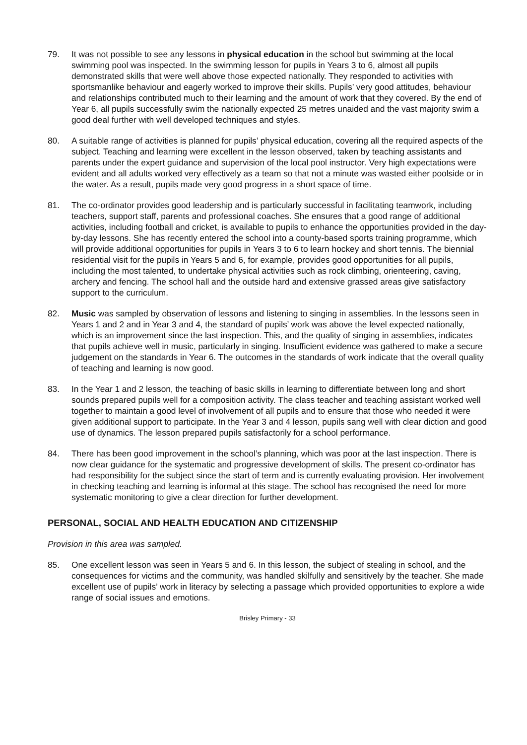79. It was not possible to see any lessons in physical education in the school but swimming at the local swimming pool was inspected. In the swimming lesson for pupils in Years 3 to 6, almost all pupils demonstrated skills that were well above those expected nationally. They responded to activities with sportsmanlike behaviour and eagerly worked to improve their skills. Pupils’ very good attitudes, behaviour and relationships contributed much to their learning and the amount of work that they covered. By the end of Year 6, all pupils successfully swim the nationally expected 25 metres unaided and the vast majority swim a good deal further with well developed techniques and styles.
80. A suitable range of activities is planned for pupils’ physical education, covering all the required aspects of the subject. Teaching and learning were excellent in the lesson observed, taken by teaching assistants and parents under the expert guidance and supervision of the local pool instructor. Very high expectations were evident and all adults worked very effectively as a team so that not a minute was wasted either poolside or in the water. As a result, pupils made very good progress in a short space of time.
81. The co-ordinator provides good leadership and is particularly successful in facilitating teamwork, including teachers, support staff, parents and professional coaches. She ensures that a good range of additional activities, including football and cricket, is available to pupils to enhance the opportunities provided in the day-by-day lessons. She has recently entered the school into a county-based sports training programme, which will provide additional opportunities for pupils in Years 3 to 6 to learn hockey and short tennis. The biennial residential visit for the pupils in Years 5 and 6, for example, provides good opportunities for all pupils, including the most talented, to undertake physical activities such as rock climbing, orienteering, caving, archery and fencing. The school hall and the outside hard and extensive grassed areas give satisfactory support to the curriculum.
82. Music was sampled by observation of lessons and listening to singing in assemblies. In the lessons seen in Years 1 and 2 and in Year 3 and 4, the standard of pupils’ work was above the level expected nationally, which is an improvement since the last inspection. This, and the quality of singing in assemblies, indicates that pupils achieve well in music, particularly in singing. Insufficient evidence was gathered to make a secure judgement on the standards in Year 6. The outcomes in the standards of work indicate that the overall quality of teaching and learning is now good.
83. In the Year 1 and 2 lesson, the teaching of basic skills in learning to differentiate between long and short sounds prepared pupils well for a composition activity. The class teacher and teaching assistant worked well together to maintain a good level of involvement of all pupils and to ensure that those who needed it were given additional support to participate. In the Year 3 and 4 lesson, pupils sang well with clear diction and good use of dynamics. The lesson prepared pupils satisfactorily for a school performance.
84. There has been good improvement in the school’s planning, which was poor at the last inspection. There is now clear guidance for the systematic and progressive development of skills. The present co-ordinator has had responsibility for the subject since the start of term and is currently evaluating provision. Her involvement in checking teaching and learning is informal at this stage. The school has recognised the need for more systematic monitoring to give a clear direction for further development.
PERSONAL, SOCIAL AND HEALTH EDUCATION AND CITIZENSHIP
Provision in this area was sampled.
85. One excellent lesson was seen in Years 5 and 6. In this lesson, the subject of stealing in school, and the consequences for victims and the community, was handled skilfully and sensitively by the teacher. She made excellent use of pupils’ work in literacy by selecting a passage which provided opportunities to explore a wide range of social issues and emotions.
Brisley Primary - 33